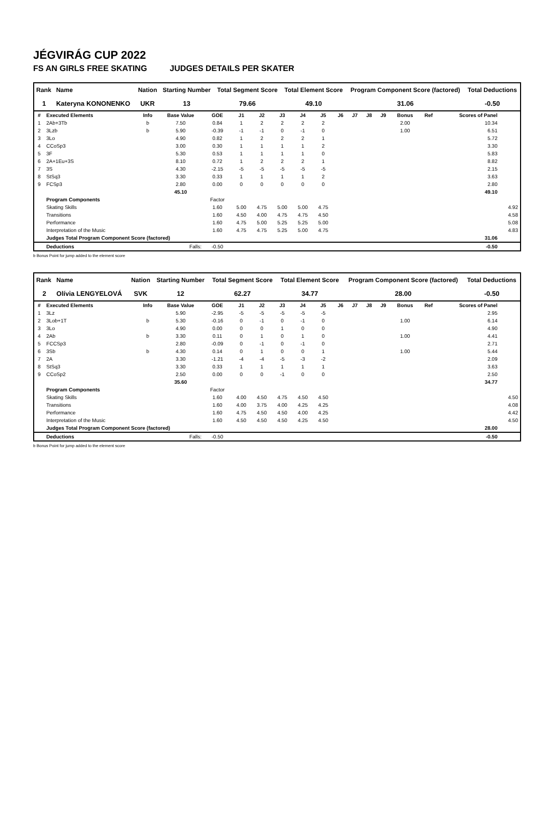JÉGVIRÁG CUP 2022
FS AN GIRLS FREE SKATING JUDGES DETAILS PER SKATER
| Rank | Name | Nation | Starting Number | Total Segment Score | Total Element Score | Program Component Score (factored) | Total Deductions |
| --- | --- | --- | --- | --- | --- | --- | --- |
| 1 | Kateryna KONONENKO | UKR | 13 | 79.66 | 49.10 | 31.06 | -0.50 |
| # | Executed Elements | Info | Base Value | GOE | J1 | J2 | J3 | J4 | J5 | J6 | J7 | J8 | J9 | Bonus | Ref | Scores of Panel | |
| --- | --- | --- | --- | --- | --- | --- | --- | --- | --- | --- | --- | --- | --- | --- | --- | --- | --- |
| 1 | 2Ab+3Tb | b | 7.50 | 0.84 | 1 | 2 | 2 | 2 | 2 | | | | | 2.00 | | 10.34 | |
| 2 | 3Lzb | b | 5.90 | -0.39 | -1 | -1 | 0 | -1 | 0 | | | | | 1.00 | | 6.51 | |
| 3 | 3Lo | | 4.90 | 0.82 | 1 | 2 | 2 | 2 | 1 | | | | | | | 5.72 | |
| 4 | CCoSp3 | | 3.00 | 0.30 | 1 | 1 | 1 | 1 | 2 | | | | | | | 3.30 | |
| 5 | 3F | | 5.30 | 0.53 | 1 | 1 | 1 | 1 | 0 | | | | | | | 5.83 | |
| 6 | 2A+1Eu+3S | | 8.10 | 0.72 | 1 | 2 | 2 | 2 | 1 | | | | | | | 8.82 | |
| 7 | 3S | | 4.30 | -2.15 | -5 | -5 | -5 | -5 | -5 | | | | | | | 2.15 | |
| 8 | StSq3 | | 3.30 | 0.33 | 1 | 1 | 1 | 1 | 2 | | | | | | | 3.63 | |
| 9 | FCSp3 | | 2.80 | 0.00 | 0 | 0 | 0 | 0 | 0 | | | | | | | 2.80 | |
| | | | 45.10 | | | | | | | | | | | | | 49.10 | |
| | Program Components | | | Factor | | | | | | | | | | | | | |
| | Skating Skills | | | 1.60 | 5.00 | 4.75 | 5.00 | 5.00 | 4.75 | | | | | | | | 4.92 |
| | Transitions | | | 1.60 | 4.50 | 4.00 | 4.75 | 4.75 | 4.50 | | | | | | | | 4.58 |
| | Performance | | | 1.60 | 4.75 | 5.00 | 5.25 | 5.25 | 5.00 | | | | | | | | 5.08 |
| | Interpretation of the Music | | | 1.60 | 4.75 | 4.75 | 5.25 | 5.00 | 4.75 | | | | | | | | 4.83 |
| | Judges Total Program Component Score (factored) | | | | | | | | | | | | | | | 31.06 | |
| | Deductions | | Falls: | -0.50 | | | | | | | | | | | | -0.50 | |
b Bonus Point for jump added to the element score
| Rank | Name | Nation | Starting Number | Total Segment Score | Total Element Score | Program Component Score (factored) | Total Deductions |
| --- | --- | --- | --- | --- | --- | --- | --- |
| 2 | Olívia LENGYELOVÁ | SVK | 12 | 62.27 | 34.77 | 28.00 | -0.50 |
| # | Executed Elements | Info | Base Value | GOE | J1 | J2 | J3 | J4 | J5 | J6 | J7 | J8 | J9 | Bonus | Ref | Scores of Panel | |
| --- | --- | --- | --- | --- | --- | --- | --- | --- | --- | --- | --- | --- | --- | --- | --- | --- | --- |
| 1 | 3Lz | | 5.90 | -2.95 | -5 | -5 | -5 | -5 | -5 | | | | | | | 2.95 | |
| 2 | 3Lob+1T | b | 5.30 | -0.16 | 0 | -1 | 0 | -1 | 0 | | | | | 1.00 | | 6.14 | |
| 3 | 3Lo | | 4.90 | 0.00 | 0 | 0 | 1 | 0 | 0 | | | | | | | 4.90 | |
| 4 | 2Ab | b | 3.30 | 0.11 | 0 | 1 | 0 | 1 | 0 | | | | | 1.00 | | 4.41 | |
| 5 | FCCSp3 | | 2.80 | -0.09 | 0 | -1 | 0 | -1 | 0 | | | | | | | 2.71 | |
| 6 | 3Sb | b | 4.30 | 0.14 | 0 | 1 | 0 | 0 | 1 | | | | | 1.00 | | 5.44 | |
| 7 | 2A | | 3.30 | -1.21 | -4 | -4 | -5 | -3 | -2 | | | | | | | 2.09 | |
| 8 | StSq3 | | 3.30 | 0.33 | 1 | 1 | 1 | 1 | 1 | | | | | | | 3.63 | |
| 9 | CCoSp2 | | 2.50 | 0.00 | 0 | 0 | -1 | 0 | 0 | | | | | | | 2.50 | |
| | | | 35.60 | | | | | | | | | | | | | 34.77 | |
| | Program Components | | | Factor | | | | | | | | | | | | | |
| | Skating Skills | | | 1.60 | 4.00 | 4.50 | 4.75 | 4.50 | 4.50 | | | | | | | | 4.50 |
| | Transitions | | | 1.60 | 4.00 | 3.75 | 4.00 | 4.25 | 4.25 | | | | | | | | 4.08 |
| | Performance | | | 1.60 | 4.75 | 4.50 | 4.50 | 4.00 | 4.25 | | | | | | | | 4.42 |
| | Interpretation of the Music | | | 1.60 | 4.50 | 4.50 | 4.50 | 4.25 | 4.50 | | | | | | | | 4.50 |
| | Judges Total Program Component Score (factored) | | | | | | | | | | | | | | | 28.00 | |
| | Deductions | | Falls: | -0.50 | | | | | | | | | | | | -0.50 | |
b Bonus Point for jump added to the element score